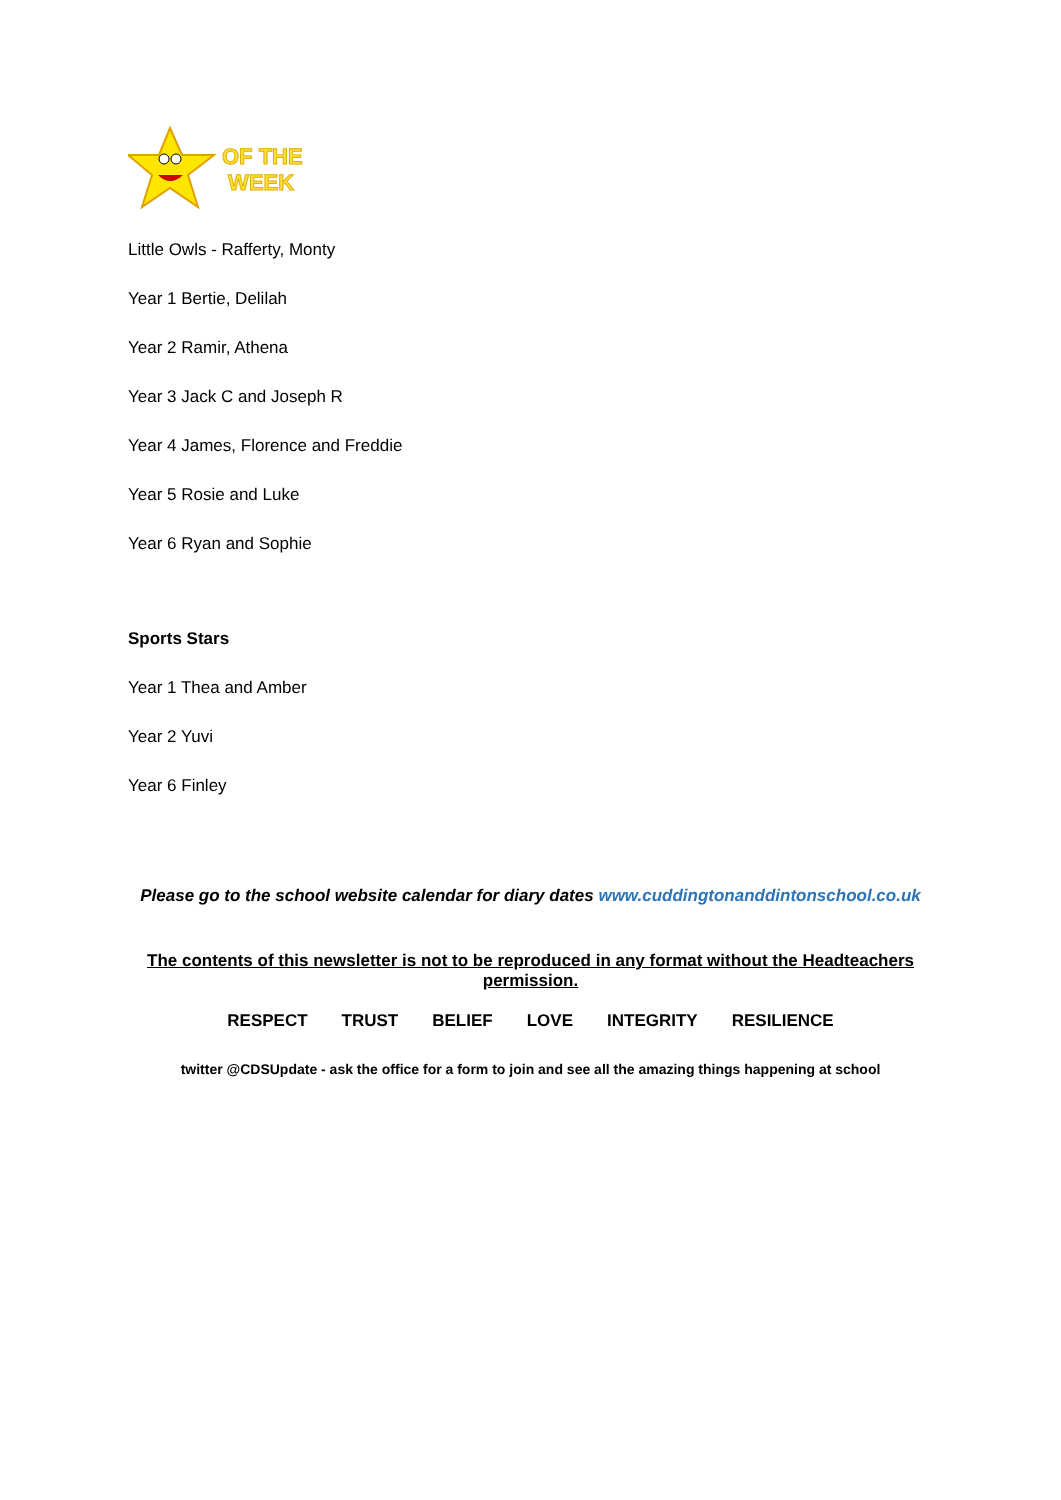OF THE
WEEK
Little Owls - Rafferty, Monty
Year 1 Bertie, Delilah
Year 2 Ramir, Athena
Year 3 Jack C and Joseph R
Year 4 James, Florence and Freddie
Year 5 Rosie and Luke
Year 6 Ryan and Sophie
Sports Stars
Year 1 Thea and Amber
Year 2 Yuvi
Year 6 Finley
Please go to the school website calendar for diary dates www.cuddingtonanddintonschool.co.uk
The contents of this newsletter is not to be reproduced in any format without the Headteachers permission.
RESPECT TRUST BELIEF LOVE INTEGRITY RESILIENCE
twitter @CDSUpdate - ask the office for a form to join and see all the amazing things happening at school